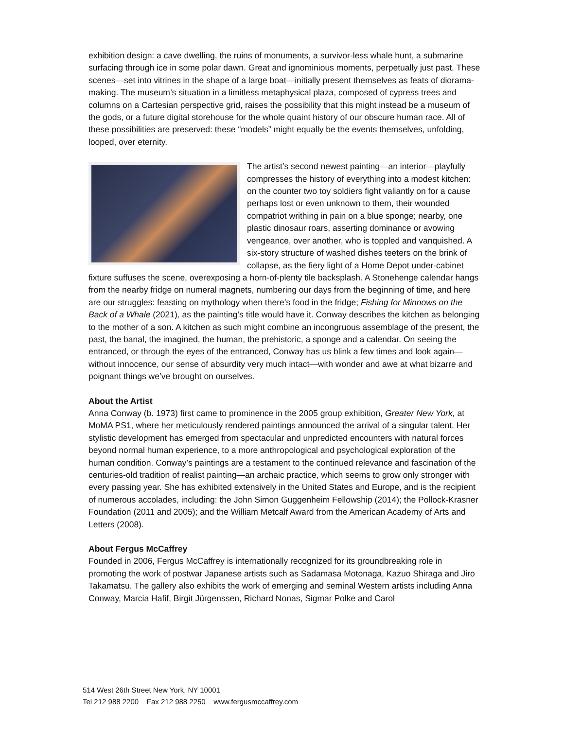exhibition design: a cave dwelling, the ruins of monuments, a survivor-less whale hunt, a submarine surfacing through ice in some polar dawn. Great and ignominious moments, perpetually just past. These scenes—set into vitrines in the shape of a large boat—initially present themselves as feats of diorama-making. The museum’s situation in a limitless metaphysical plaza, composed of cypress trees and columns on a Cartesian perspective grid, raises the possibility that this might instead be a museum of the gods, or a future digital storehouse for the whole quaint history of our obscure human race. All of these possibilities are preserved: these “models” might equally be the events themselves, unfolding, looped, over eternity.
The artist’s second newest painting—an interior—playfully compresses the history of everything into a modest kitchen: on the counter two toy soldiers fight valiantly on for a cause perhaps lost or even unknown to them, their wounded compatriot writhing in pain on a blue sponge; nearby, one plastic dinosaur roars, asserting dominance or avowing vengeance, over another, who is toppled and vanquished. A six-story structure of washed dishes teeters on the brink of collapse, as the fiery light of a Home Depot under-cabinet fixture suffuses the scene, overexposing a horn-of-plenty tile backsplash. A Stonehenge calendar hangs from the nearby fridge on numeral magnets, numbering our days from the beginning of time, and here are our struggles: feasting on mythology when there’s food in the fridge; Fishing for Minnows on the Back of a Whale (2021), as the painting’s title would have it. Conway describes the kitchen as belonging to the mother of a son. A kitchen as such might combine an incongruous assemblage of the present, the past, the banal, the imagined, the human, the prehistoric, a sponge and a calendar. On seeing the entranced, or through the eyes of the entranced, Conway has us blink a few times and look again—without innocence, our sense of absurdity very much intact—with wonder and awe at what bizarre and poignant things we’ve brought on ourselves.
About the Artist
Anna Conway (b. 1973) first came to prominence in the 2005 group exhibition, Greater New York, at MoMA PS1, where her meticulously rendered paintings announced the arrival of a singular talent. Her stylistic development has emerged from spectacular and unpredicted encounters with natural forces beyond normal human experience, to a more anthropological and psychological exploration of the human condition. Conway’s paintings are a testament to the continued relevance and fascination of the centuries-old tradition of realist painting—an archaic practice, which seems to grow only stronger with every passing year. She has exhibited extensively in the United States and Europe, and is the recipient of numerous accolades, including: the John Simon Guggenheim Fellowship (2014); the Pollock-Krasner Foundation (2011 and 2005); and the William Metcalf Award from the American Academy of Arts and Letters (2008).
About Fergus McCaffrey
Founded in 2006, Fergus McCaffrey is internationally recognized for its groundbreaking role in promoting the work of postwar Japanese artists such as Sadamasa Motonaga, Kazuo Shiraga and Jiro Takamatsu. The gallery also exhibits the work of emerging and seminal Western artists including Anna Conway, Marcia Hafif, Birgit Jürgenssen, Richard Nonas, Sigmar Polke and Carol
514 West 26th Street New York, NY 10001
Tel 212 988 2200 Fax 212 988 2250 www.fergusmccaffrey.com